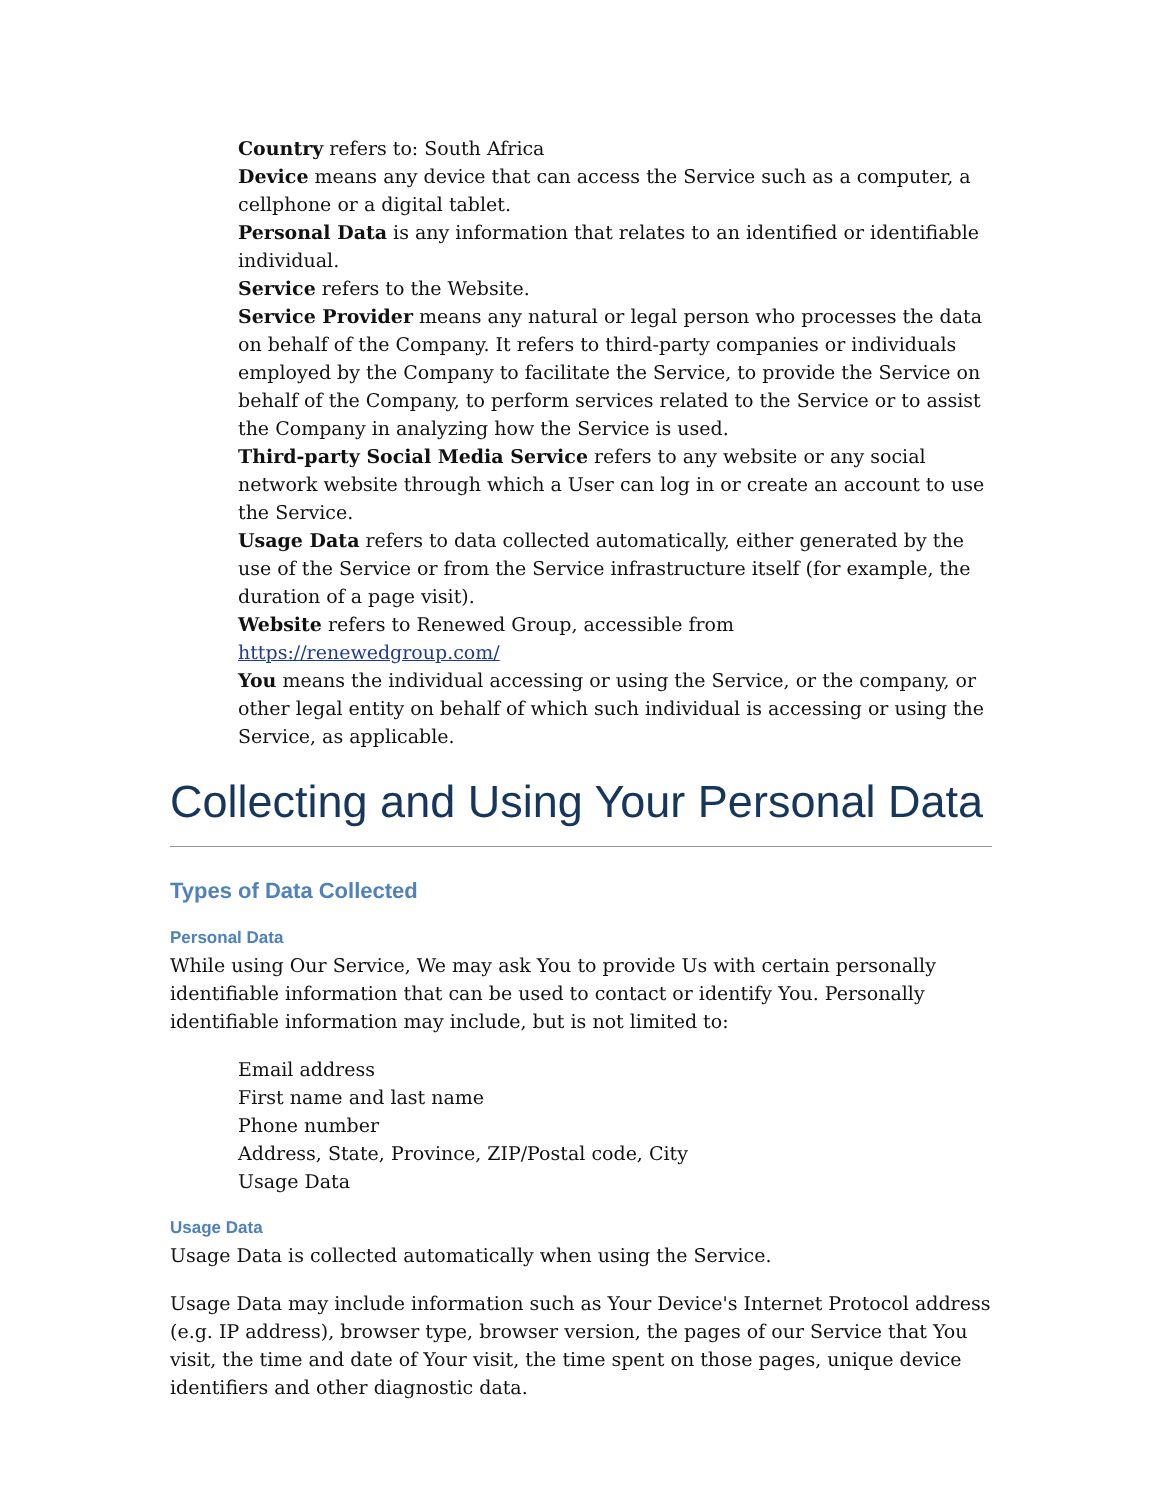Country refers to: South Africa
Device means any device that can access the Service such as a computer, a cellphone or a digital tablet.
Personal Data is any information that relates to an identified or identifiable individual.
Service refers to the Website.
Service Provider means any natural or legal person who processes the data on behalf of the Company. It refers to third-party companies or individuals employed by the Company to facilitate the Service, to provide the Service on behalf of the Company, to perform services related to the Service or to assist the Company in analyzing how the Service is used.
Third-party Social Media Service refers to any website or any social network website through which a User can log in or create an account to use the Service.
Usage Data refers to data collected automatically, either generated by the use of the Service or from the Service infrastructure itself (for example, the duration of a page visit).
Website refers to Renewed Group, accessible from https://renewedgroup.com/
You means the individual accessing or using the Service, or the company, or other legal entity on behalf of which such individual is accessing or using the Service, as applicable.
Collecting and Using Your Personal Data
Types of Data Collected
Personal Data
While using Our Service, We may ask You to provide Us with certain personally identifiable information that can be used to contact or identify You. Personally identifiable information may include, but is not limited to:
Email address
First name and last name
Phone number
Address, State, Province, ZIP/Postal code, City
Usage Data
Usage Data
Usage Data is collected automatically when using the Service.
Usage Data may include information such as Your Device's Internet Protocol address (e.g. IP address), browser type, browser version, the pages of our Service that You visit, the time and date of Your visit, the time spent on those pages, unique device identifiers and other diagnostic data.